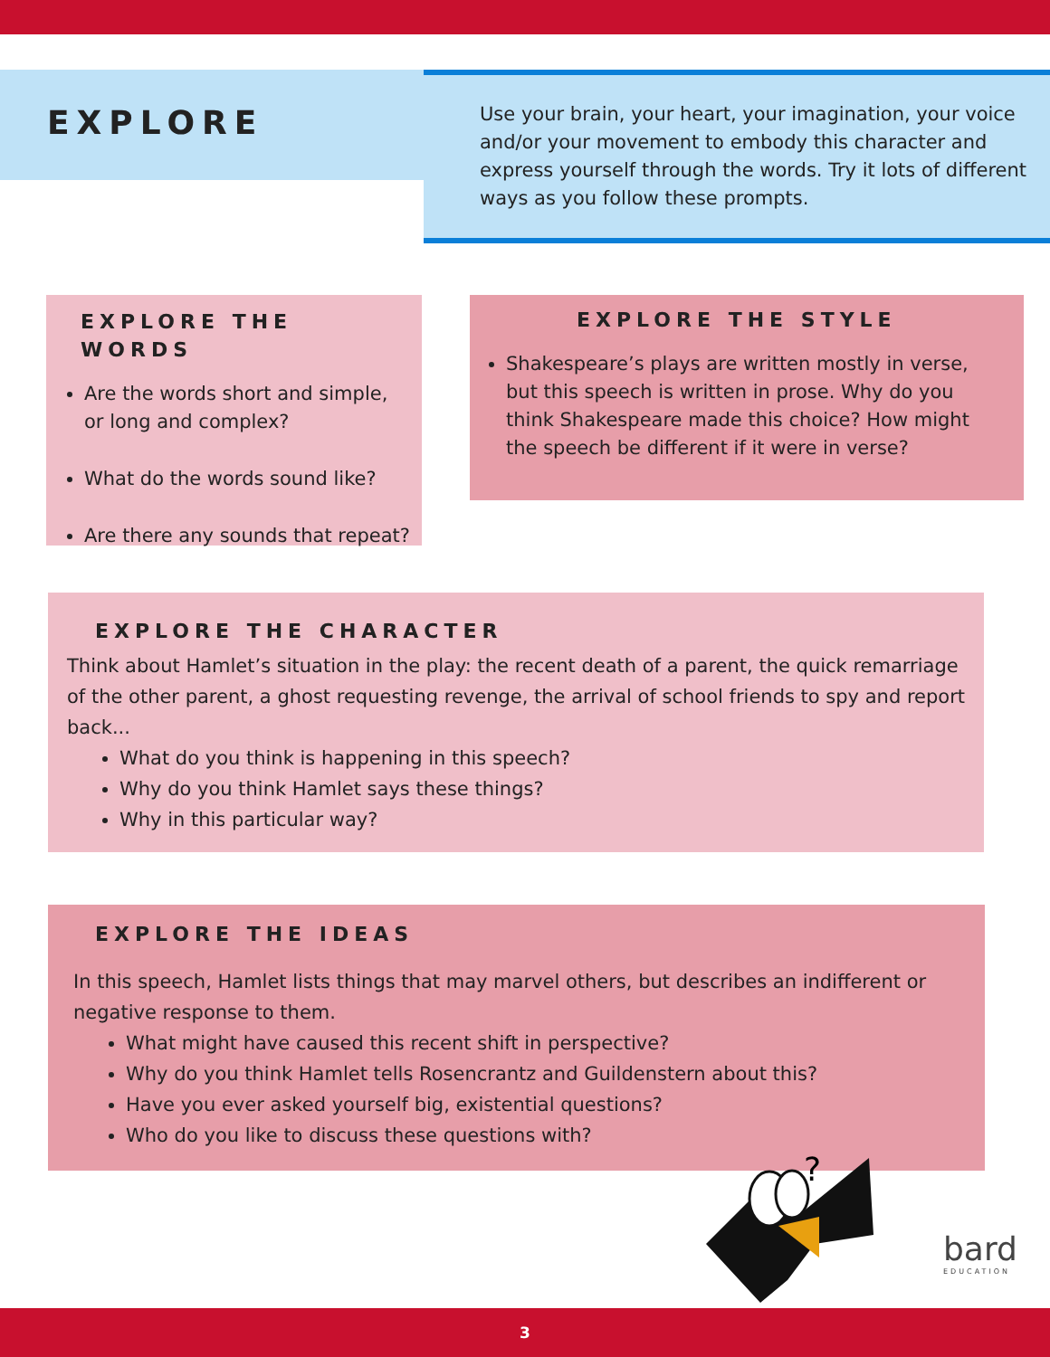EXPLORE
Use your brain, your heart, your imagination, your voice and/or your movement to embody this character and express yourself through the words. Try it lots of different ways as you follow these prompts.
EXPLORE THE WORDS
Are the words short and simple, or long and complex?
What do the words sound like?
Are there any sounds that repeat?
EXPLORE THE STYLE
Shakespeare’s plays are written mostly in verse, but this speech is written in prose. Why do you think Shakespeare made this choice? How might the speech be different if it were in verse?
EXPLORE THE CHARACTER
Think about Hamlet’s situation in the play: the recent death of a parent, the quick remarriage of the other parent, a ghost requesting revenge, the arrival of school friends to spy and report back...
What do you think is happening in this speech?
Why do you think Hamlet says these things?
Why in this particular way?
EXPLORE THE IDEAS
In this speech, Hamlet lists things that may marvel others, but describes an indifferent or negative response to them.
What might have caused this recent shift in perspective?
Why do you think Hamlet tells Rosencrantz and Guildenstern about this?
Have you ever asked yourself big, existential questions?
Who do you like to discuss these questions with?
?
bard
EDUCATION
3